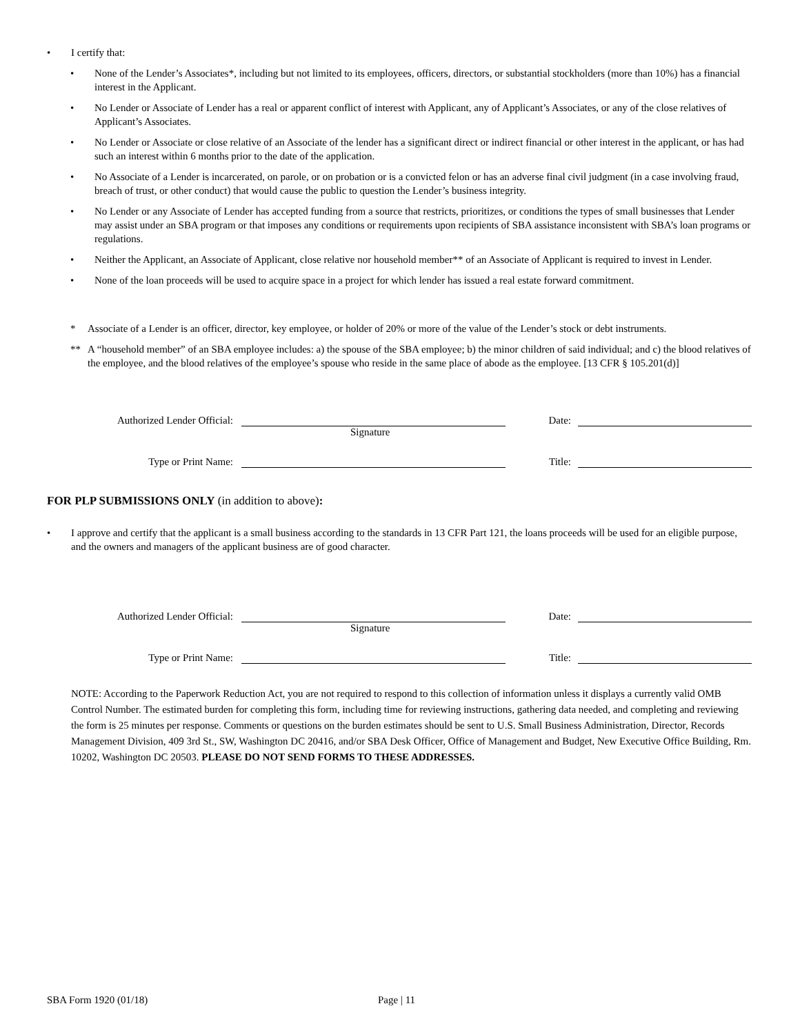• I certify that:
• None of the Lender’s Associates*, including but not limited to its employees, officers, directors, or substantial stockholders (more than 10%) has a financial interest in the Applicant.
• No Lender or Associate of Lender has a real or apparent conflict of interest with Applicant, any of Applicant’s Associates, or any of the close relatives of Applicant’s Associates.
• No Lender or Associate or close relative of an Associate of the lender has a significant direct or indirect financial or other interest in the applicant, or has had such an interest within 6 months prior to the date of the application.
• No Associate of a Lender is incarcerated, on parole, or on probation or is a convicted felon or has an adverse final civil judgment (in a case involving fraud, breach of trust, or other conduct) that would cause the public to question the Lender’s business integrity.
• No Lender or any Associate of Lender has accepted funding from a source that restricts, prioritizes, or conditions the types of small businesses that Lender may assist under an SBA program or that imposes any conditions or requirements upon recipients of SBA assistance inconsistent with SBA’s loan programs or regulations.
• Neither the Applicant, an Associate of Applicant, close relative nor household member** of an Associate of Applicant is required to invest in Lender.
• None of the loan proceeds will be used to acquire space in a project for which lender has issued a real estate forward commitment.
* Associate of a Lender is an officer, director, key employee, or holder of 20% or more of the value of the Lender’s stock or debt instruments.
** A “household member” of an SBA employee includes: a) the spouse of the SBA employee; b) the minor children of said individual; and c) the blood relatives of the employee, and the blood relatives of the employee’s spouse who reside in the same place of abode as the employee. [13 CFR § 105.201(d)]
Authorized Lender Official: Date:
Signature
Type or Print Name: Title:
FOR PLP SUBMISSIONS ONLY (in addition to above):
• I approve and certify that the applicant is a small business according to the standards in 13 CFR Part 121, the loans proceeds will be used for an eligible purpose, and the owners and managers of the applicant business are of good character.
Authorized Lender Official: Date:
Signature
Type or Print Name: Title:
NOTE: According to the Paperwork Reduction Act, you are not required to respond to this collection of information unless it displays a currently valid OMB Control Number. The estimated burden for completing this form, including time for reviewing instructions, gathering data needed, and completing and reviewing the form is 25 minutes per response. Comments or questions on the burden estimates should be sent to U.S. Small Business Administration, Director, Records Management Division, 409 3rd St., SW, Washington DC 20416, and/or SBA Desk Officer, Office of Management and Budget, New Executive Office Building, Rm. 10202, Washington DC 20503. PLEASE DO NOT SEND FORMS TO THESE ADDRESSES.
SBA Form 1920 (01/18) Page | 11